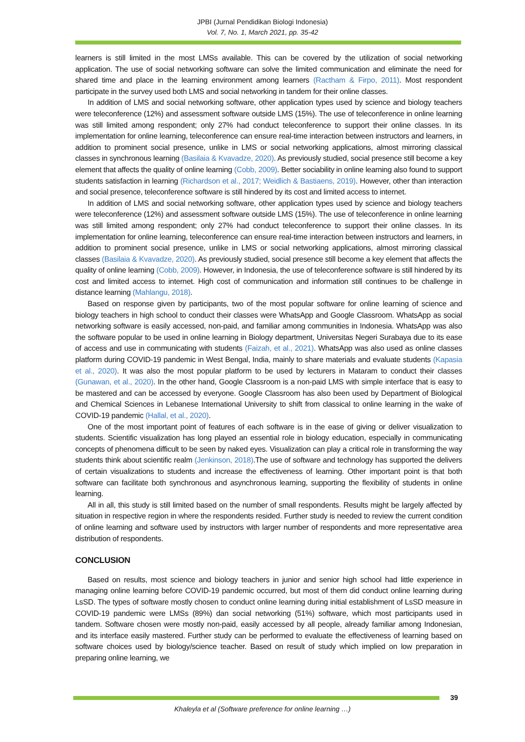JPBI (Jurnal Pendidikan Biologi Indonesia)
Vol. 7, No. 1, March 2021, pp. 35-42
learners is still limited in the most LMSs available. This can be covered by the utilization of social networking application. The use of social networking software can solve the limited communication and eliminate the need for shared time and place in the learning environment among learners (Ractham & Firpo, 2011). Most respondent participate in the survey used both LMS and social networking in tandem for their online classes.
In addition of LMS and social networking software, other application types used by science and biology teachers were teleconference (12%) and assessment software outside LMS (15%). The use of teleconference in online learning was still limited among respondent; only 27% had conduct teleconference to support their online classes. In its implementation for online learning, teleconference can ensure real-time interaction between instructors and learners, in addition to prominent social presence, unlike in LMS or social networking applications, almost mirroring classical classes in synchronous learning (Basilaia & Kvavadze, 2020). As previously studied, social presence still become a key element that affects the quality of online learning (Cobb, 2009). Better sociability in online learning also found to support students satisfaction in learning (Richardson et al., 2017; Weidlich & Bastiaens, 2019). However, other than interaction and social presence, teleconference software is still hindered by its cost and limited access to internet.
In addition of LMS and social networking software, other application types used by science and biology teachers were teleconference (12%) and assessment software outside LMS (15%). The use of teleconference in online learning was still limited among respondent; only 27% had conduct teleconference to support their online classes. In its implementation for online learning, teleconference can ensure real-time interaction between instructors and learners, in addition to prominent social presence, unlike in LMS or social networking applications, almost mirroring classical classes (Basilaia & Kvavadze, 2020). As previously studied, social presence still become a key element that affects the quality of online learning (Cobb, 2009). However, in Indonesia, the use of teleconference software is still hindered by its cost and limited access to internet. High cost of communication and information still continues to be challenge in distance learning (Mahlangu, 2018).
Based on response given by participants, two of the most popular software for online learning of science and biology teachers in high school to conduct their classes were WhatsApp and Google Classroom. WhatsApp as social networking software is easily accessed, non-paid, and familiar among communities in Indonesia. WhatsApp was also the software popular to be used in online learning in Biology department, Universitas Negeri Surabaya due to its ease of access and use in communicating with students (Faizah, et al., 2021). WhatsApp was also used as online classes platform during COVID-19 pandemic in West Bengal, India, mainly to share materials and evaluate students (Kapasia et al., 2020). It was also the most popular platform to be used by lecturers in Mataram to conduct their classes (Gunawan, et al., 2020). In the other hand, Google Classroom is a non-paid LMS with simple interface that is easy to be mastered and can be accessed by everyone. Google Classroom has also been used by Department of Biological and Chemical Sciences in Lebanese International University to shift from classical to online learning in the wake of COVID-19 pandemic (Hallal, et al., 2020).
One of the most important point of features of each software is in the ease of giving or deliver visualization to students. Scientific visualization has long played an essential role in biology education, especially in communicating concepts of phenomena difficult to be seen by naked eyes. Visualization can play a critical role in transforming the way students think about scientific realm (Jenkinson, 2018).The use of software and technology has supported the delivers of certain visualizations to students and increase the effectiveness of learning. Other important point is that both software can facilitate both synchronous and asynchronous learning, supporting the flexibility of students in online learning.
All in all, this study is still limited based on the number of small respondents. Results might be largely affected by situation in respective region in where the respondents resided. Further study is needed to review the current condition of online learning and software used by instructors with larger number of respondents and more representative area distribution of respondents.
CONCLUSION
Based on results, most science and biology teachers in junior and senior high school had little experience in managing online learning before COVID-19 pandemic occurred, but most of them did conduct online learning during LsSD. The types of software mostly chosen to conduct online learning during initial establishment of LsSD measure in COVID-19 pandemic were LMSs (89%) dan social networking (51%) software, which most participants used in tandem. Software chosen were mostly non-paid, easily accessed by all people, already familiar among Indonesian, and its interface easily mastered. Further study can be performed to evaluate the effectiveness of learning based on software choices used by biology/science teacher. Based on result of study which implied on low preparation in preparing online learning, we
39
Khaleyla et al (Software preference for online learning …)